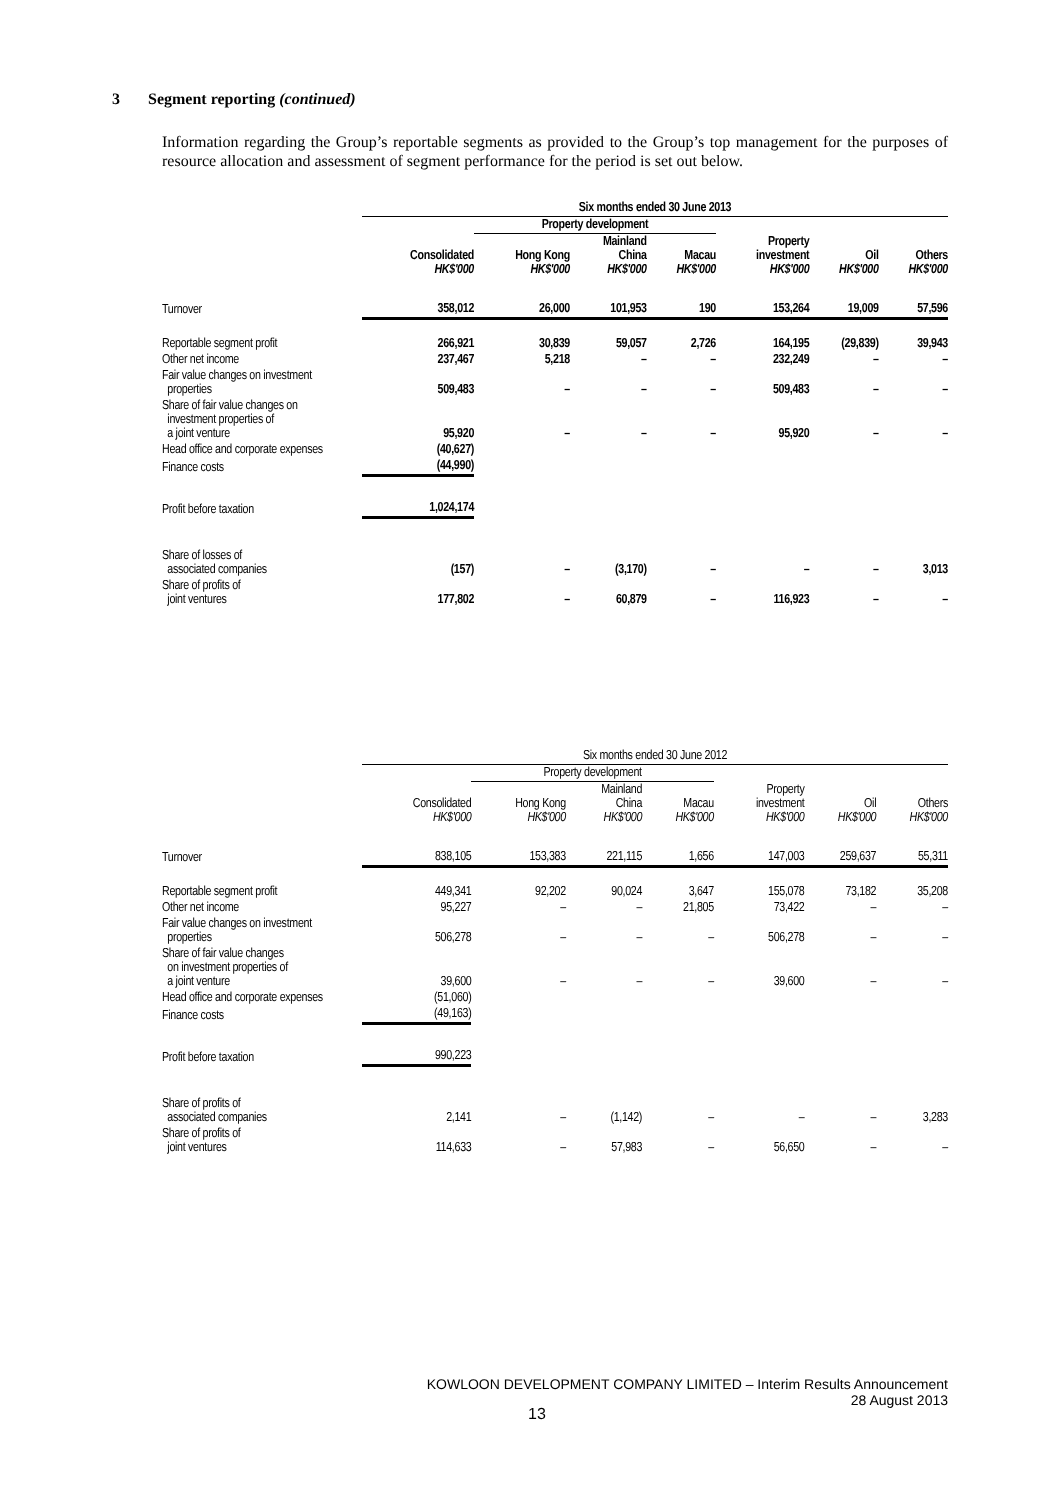3 Segment reporting (continued)
Information regarding the Group’s reportable segments as provided to the Group’s top management for the purposes of resource allocation and assessment of segment performance for the period is set out below.
| | Six months ended 30 June 2013 | | | | | | |
| | | Property development | | | | | |
| | Consolidated HK$'000 | Hong Kong HK$'000 | Mainland China HK$'000 | Macau HK$'000 | Property investment HK$'000 | Oil HK$'000 | Others HK$'000 |
| Turnover | 358,012 | 26,000 | 101,953 | 190 | 153,264 | 19,009 | 57,596 |
| Reportable segment profit | 266,921 | 30,839 | 59,057 | 2,726 | 164,195 | (29,839) | 39,943 |
| Other net income | 237,467 | 5,218 | – | – | 232,249 | – | – |
| Fair value changes on investment properties | 509,483 | – | – | – | 509,483 | – | – |
| Share of fair value changes on investment properties of a joint venture | 95,920 | – | – | – | 95,920 | – | – |
| Head office and corporate expenses | (40,627) | | | | | | |
| Finance costs | (44,990) | | | | | | |
| Profit before taxation | 1,024,174 | | | | | | |
| Share of losses of associated companies | (157) | – | (3,170) | – | – | – | 3,013 |
| Share of profits of joint ventures | 177,802 | – | 60,879 | – | 116,923 | – | – |
| | Six months ended 30 June 2012 | | | | | | |
| | | Property development | | | | | |
| | Consolidated HK$'000 | Hong Kong HK$'000 | Mainland China HK$'000 | Macau HK$'000 | Property investment HK$'000 | Oil HK$'000 | Others HK$'000 |
| Turnover | 838,105 | 153,383 | 221,115 | 1,656 | 147,003 | 259,637 | 55,311 |
| Reportable segment profit | 449,341 | 92,202 | 90,024 | 3,647 | 155,078 | 73,182 | 35,208 |
| Other net income | 95,227 | – | – | 21,805 | 73,422 | – | – |
| Fair value changes on investment properties | 506,278 | – | – | – | 506,278 | – | – |
| Share of fair value changes on investment properties of a joint venture | 39,600 | – | – | – | 39,600 | – | – |
| Head office and corporate expenses | (51,060) | | | | | | |
| Finance costs | (49,163) | | | | | | |
| Profit before taxation | 990,223 | | | | | | |
| Share of profits of associated companies | 2,141 | – | (1,142) | – | – | – | 3,283 |
| Share of profits of joint ventures | 114,633 | – | 57,983 | – | 56,650 | – | – |
KOWLOON DEVELOPMENT COMPANY LIMITED – Interim Results Announcement
28 August 2013
13